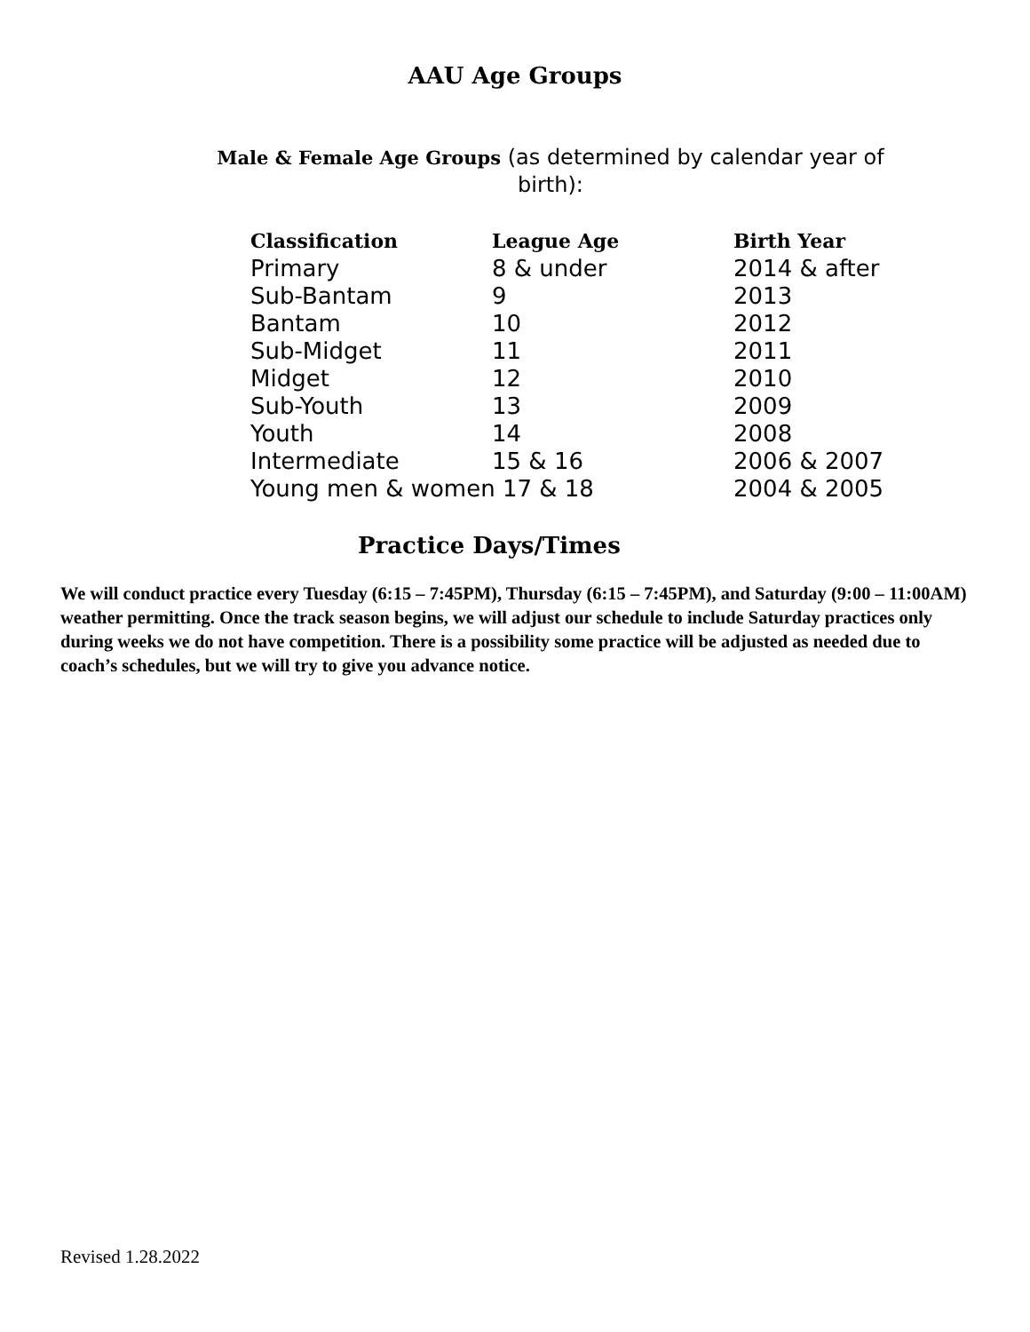AAU Age Groups
Male & Female Age Groups (as determined by calendar year of birth):
| Classification | League Age | Birth Year |
| --- | --- | --- |
| Primary | 8 & under | 2014 & after |
| Sub-Bantam | 9 | 2013 |
| Bantam | 10 | 2012 |
| Sub-Midget | 11 | 2011 |
| Midget | 12 | 2010 |
| Sub-Youth | 13 | 2009 |
| Youth | 14 | 2008 |
| Intermediate | 15 & 16 | 2006 & 2007 |
| Young men & women 17 & 18 | | 2004 & 2005 |
Practice Days/Times
We will conduct practice every Tuesday (6:15 – 7:45PM), Thursday (6:15 – 7:45PM), and Saturday (9:00 – 11:00AM) weather permitting. Once the track season begins, we will adjust our schedule to include Saturday practices only during weeks we do not have competition. There is a possibility some practice will be adjusted as needed due to coach’s schedules, but we will try to give you advance notice.
Revised 1.28.2022